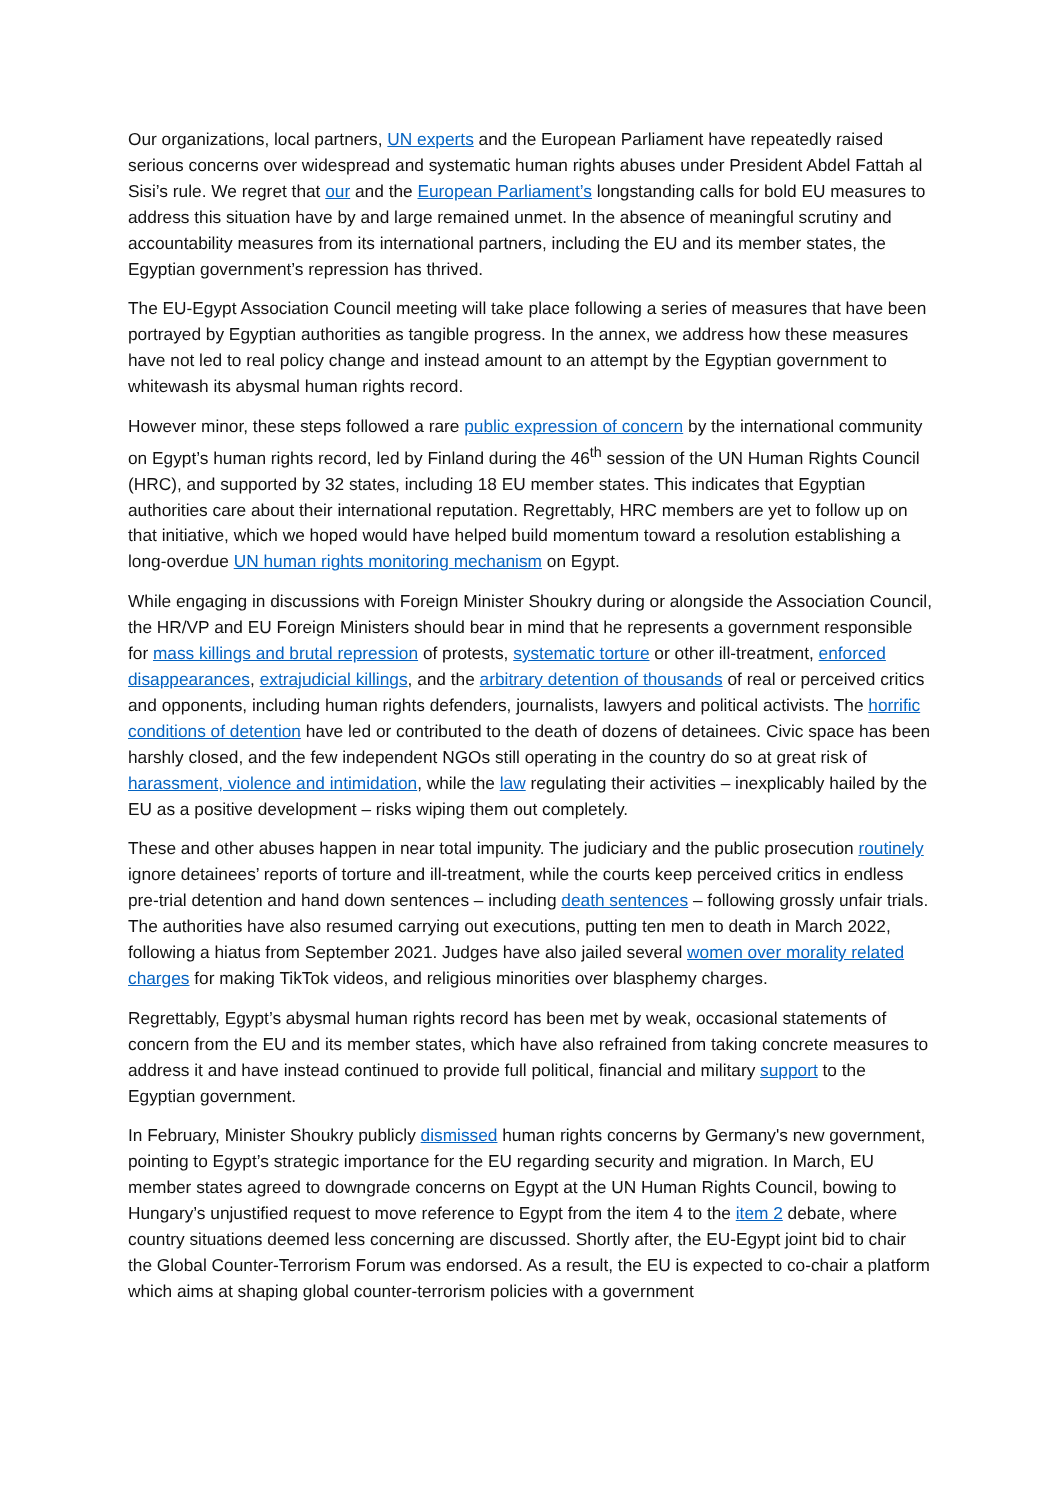Our organizations, local partners, UN experts and the European Parliament have repeatedly raised serious concerns over widespread and systematic human rights abuses under President Abdel Fattah al Sisi’s rule. We regret that our and the European Parliament’s longstanding calls for bold EU measures to address this situation have by and large remained unmet. In the absence of meaningful scrutiny and accountability measures from its international partners, including the EU and its member states, the Egyptian government’s repression has thrived.
The EU-Egypt Association Council meeting will take place following a series of measures that have been portrayed by Egyptian authorities as tangible progress. In the annex, we address how these measures have not led to real policy change and instead amount to an attempt by the Egyptian government to whitewash its abysmal human rights record.
However minor, these steps followed a rare public expression of concern by the international community on Egypt’s human rights record, led by Finland during the 46<sup>th</sup> session of the UN Human Rights Council (HRC), and supported by 32 states, including 18 EU member states. This indicates that Egyptian authorities care about their international reputation. Regrettably, HRC members are yet to follow up on that initiative, which we hoped would have helped build momentum toward a resolution establishing a long-overdue UN human rights monitoring mechanism on Egypt.
While engaging in discussions with Foreign Minister Shoukry during or alongside the Association Council, the HR/VP and EU Foreign Ministers should bear in mind that he represents a government responsible for mass killings and brutal repression of protests, systematic torture or other ill-treatment, enforced disappearances, extrajudicial killings, and the arbitrary detention of thousands of real or perceived critics and opponents, including human rights defenders, journalists, lawyers and political activists. The horrific conditions of detention have led or contributed to the death of dozens of detainees. Civic space has been harshly closed, and the few independent NGOs still operating in the country do so at great risk of harassment, violence and intimidation, while the law regulating their activities – inexplicably hailed by the EU as a positive development – risks wiping them out completely.
These and other abuses happen in near total impunity. The judiciary and the public prosecution routinely ignore detainees’ reports of torture and ill-treatment, while the courts keep perceived critics in endless pre-trial detention and hand down sentences – including death sentences – following grossly unfair trials. The authorities have also resumed carrying out executions, putting ten men to death in March 2022, following a hiatus from September 2021. Judges have also jailed several women over morality related charges for making TikTok videos, and religious minorities over blasphemy charges.
Regrettably, Egypt’s abysmal human rights record has been met by weak, occasional statements of concern from the EU and its member states, which have also refrained from taking concrete measures to address it and have instead continued to provide full political, financial and military support to the Egyptian government.
In February, Minister Shoukry publicly dismissed human rights concerns by Germany's new government, pointing to Egypt’s strategic importance for the EU regarding security and migration. In March, EU member states agreed to downgrade concerns on Egypt at the UN Human Rights Council, bowing to Hungary’s unjustified request to move reference to Egypt from the item 4 to the item 2 debate, where country situations deemed less concerning are discussed. Shortly after, the EU-Egypt joint bid to chair the Global Counter-Terrorism Forum was endorsed. As a result, the EU is expected to co-chair a platform which aims at shaping global counter-terrorism policies with a government